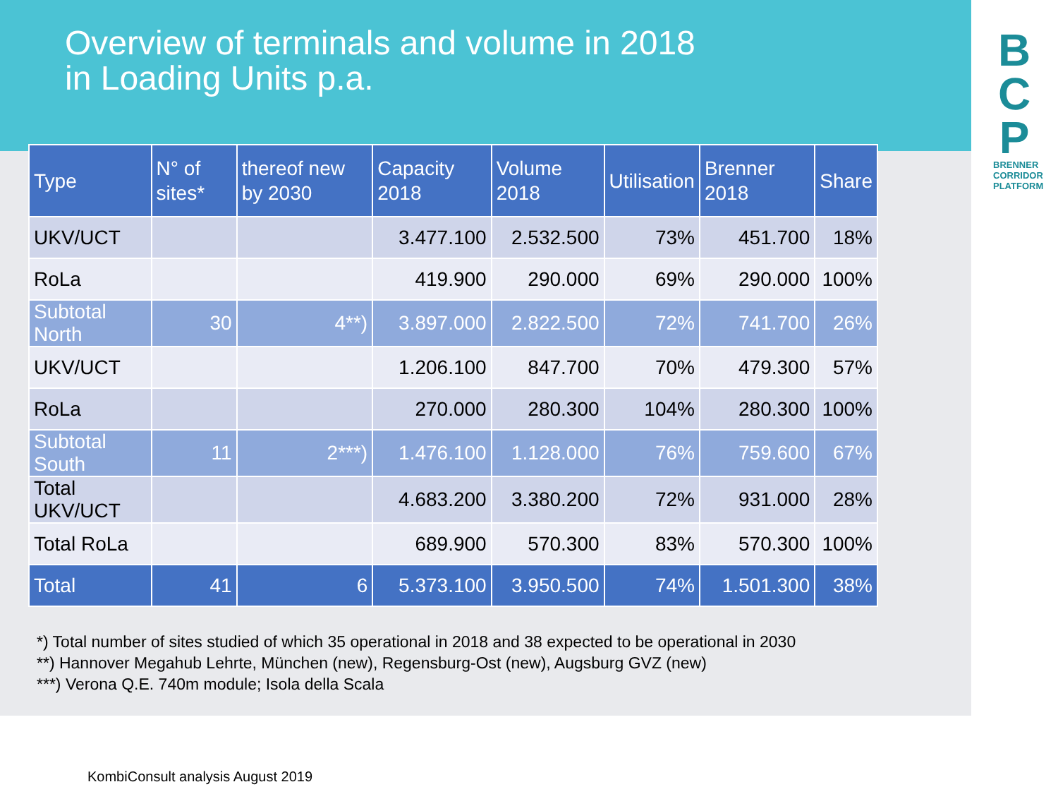B
C
P
BRENNER CORRIDOR PLATFORM
Overview of terminals and volume in 2018
in Loading Units p.a.
| Type | N° of sites* | thereof new by 2030 | Capacity 2018 | Volume 2018 | Utilisation | Brenner 2018 | Share |
| --- | --- | --- | --- | --- | --- | --- | --- |
| UKV/UCT | | | 3.477.100 | 2.532.500 | 73% | 451.700 | 18% |
| RoLa | | | 419.900 | 290.000 | 69% | 290.000 | 100% |
| Subtotal North | 30 | 4**) | 3.897.000 | 2.822.500 | 72% | 741.700 | 26% |
| UKV/UCT | | | 1.206.100 | 847.700 | 70% | 479.300 | 57% |
| RoLa | | | 270.000 | 280.300 | 104% | 280.300 | 100% |
| Subtotal South | 11 | 2***) | 1.476.100 | 1.128.000 | 76% | 759.600 | 67% |
| Total UKV/UCT | | | 4.683.200 | 3.380.200 | 72% | 931.000 | 28% |
| Total RoLa | | | 689.900 | 570.300 | 83% | 570.300 | 100% |
| Total | 41 | 6 | 5.373.100 | 3.950.500 | 74% | 1.501.300 | 38% |
*) Total number of sites studied of which 35 operational in 2018 and 38 expected to be operational in 2030
**) Hannover Megahub Lehrte, München (new), Regensburg-Ost (new), Augsburg GVZ (new)
***) Verona Q.E. 740m module; Isola della Scala
KombiConsult analysis August 2019